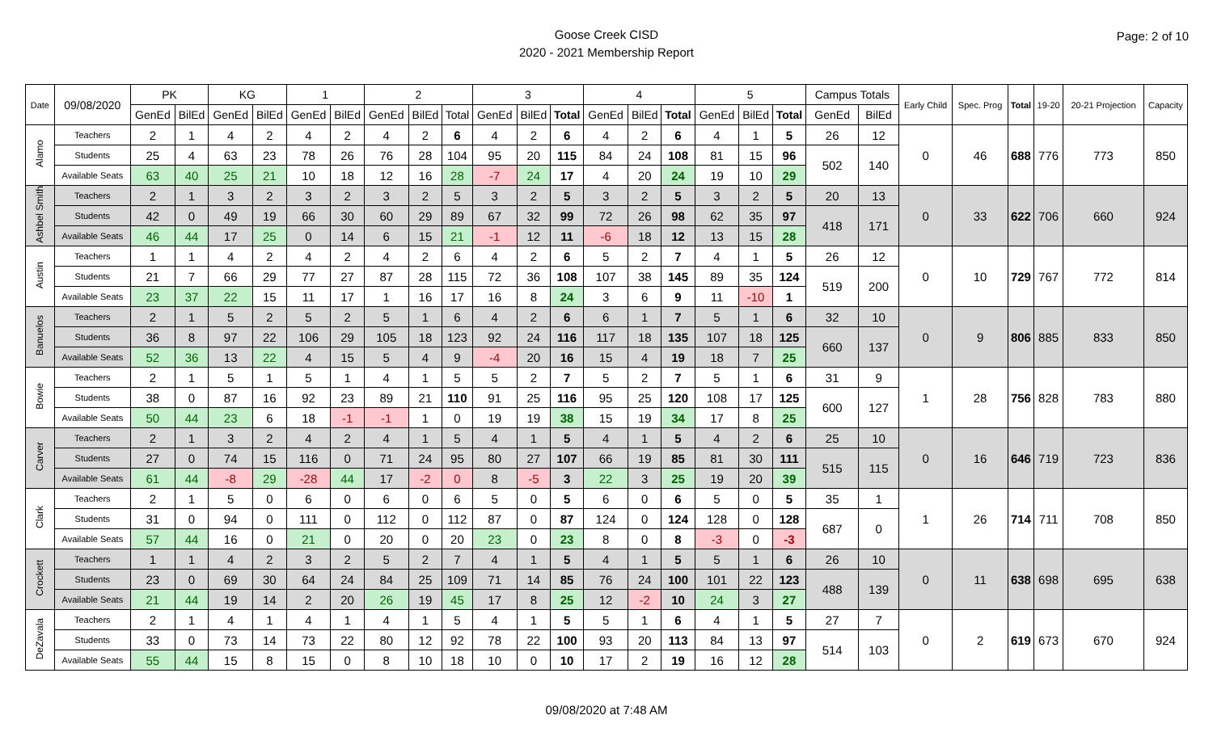Goose Creek CISD
2020 - 2021 Membership Report
Page: 2 of 10
| Date | 09/08/2020 | PK | | KG | | 1 | | 2 | | | 3 | | | 4 | | | 5 | | | Campus Totals | | Early Child | Spec. Prog | Total | 19-20 | 20-21 Projection | Capacity |
| --- | --- | --- | --- | --- | --- | --- | --- | --- | --- | --- | --- | --- | --- | --- | --- | --- | --- | --- | --- | --- | --- | --- | --- | --- | --- | --- | --- |
| | | GenEd | BilEd | GenEd | BilEd | GenEd | BilEd | GenEd | BilEd | Total | GenEd | BilEd | Total | GenEd | BilEd | Total | GenEd | BilEd | Total | GenEd | BilEd | | | | | | |
| Alamo | Teachers | 2 | 1 | 4 | 2 | 4 | 2 | 4 | 2 | 6 | 4 | 2 | 6 | 4 | 2 | 6 | 4 | 1 | 5 | 26 | 12 | 0 | 46 | 688 | 776 | 773 | 850 |
| | Students | 25 | 4 | 63 | 23 | 78 | 26 | 76 | 28 | 104 | 95 | 20 | 115 | 84 | 24 | 108 | 81 | 15 | 96 | 502 | 140 | | | | | | |
| | Available Seats | 63 | 40 | 25 | 21 | 10 | 18 | 12 | 16 | 28 | -7 | 24 | 17 | 4 | 20 | 24 | 19 | 10 | 29 | | | | | | | | |
| Ashbel Smith | Teachers | 2 | 1 | 3 | 2 | 3 | 2 | 3 | 2 | 5 | 3 | 2 | 5 | 3 | 2 | 5 | 3 | 2 | 5 | 20 | 13 | 0 | 33 | 622 | 706 | 660 | 924 |
| | Students | 42 | 0 | 49 | 19 | 66 | 30 | 60 | 29 | 89 | 67 | 32 | 99 | 72 | 26 | 98 | 62 | 35 | 97 | 418 | 171 | | | | | | |
| | Available Seats | 46 | 44 | 17 | 25 | 0 | 14 | 6 | 15 | 21 | -1 | 12 | 11 | -6 | 18 | 12 | 13 | 15 | 28 | | | | | | | | |
| Austin | Teachers | 1 | 1 | 4 | 2 | 4 | 2 | 4 | 2 | 6 | 4 | 2 | 6 | 5 | 2 | 7 | 4 | 1 | 5 | 26 | 12 | 0 | 10 | 729 | 767 | 772 | 814 |
| | Students | 21 | 7 | 66 | 29 | 77 | 27 | 87 | 28 | 115 | 72 | 36 | 108 | 107 | 38 | 145 | 89 | 35 | 124 | 519 | 200 | | | | | | |
| | Available Seats | 23 | 37 | 22 | 15 | 11 | 17 | 1 | 16 | 17 | 16 | 8 | 24 | 3 | 6 | 9 | 11 | -10 | 1 | | | | | | | | |
| Banuelos | Teachers | 2 | 1 | 5 | 2 | 5 | 2 | 5 | 1 | 6 | 4 | 2 | 6 | 6 | 1 | 7 | 5 | 1 | 6 | 32 | 10 | 0 | 9 | 806 | 885 | 833 | 850 |
| | Students | 36 | 8 | 97 | 22 | 106 | 29 | 105 | 18 | 123 | 92 | 24 | 116 | 117 | 18 | 135 | 107 | 18 | 125 | 660 | 137 | | | | | | |
| | Available Seats | 52 | 36 | 13 | 22 | 4 | 15 | 5 | 4 | 9 | -4 | 20 | 16 | 15 | 4 | 19 | 18 | 7 | 25 | | | | | | | | |
| Bowie | Teachers | 2 | 1 | 5 | 1 | 5 | 1 | 4 | 1 | 5 | 5 | 2 | 7 | 5 | 2 | 7 | 5 | 1 | 6 | 31 | 9 | 1 | 28 | 756 | 828 | 783 | 880 |
| | Students | 38 | 0 | 87 | 16 | 92 | 23 | 89 | 21 | 110 | 91 | 25 | 116 | 95 | 25 | 120 | 108 | 17 | 125 | 600 | 127 | | | | | | |
| | Available Seats | 50 | 44 | 23 | 6 | 18 | -1 | -1 | 1 | 0 | 19 | 19 | 38 | 15 | 19 | 34 | 17 | 8 | 25 | | | | | | | | |
| Carver | Teachers | 2 | 1 | 3 | 2 | 4 | 2 | 4 | 1 | 5 | 4 | 1 | 5 | 4 | 1 | 5 | 4 | 2 | 6 | 25 | 10 | 0 | 16 | 646 | 719 | 723 | 836 |
| | Students | 27 | 0 | 74 | 15 | 116 | 0 | 71 | 24 | 95 | 80 | 27 | 107 | 66 | 19 | 85 | 81 | 30 | 111 | 515 | 115 | | | | | | |
| | Available Seats | 61 | 44 | -8 | 29 | -28 | 44 | 17 | -2 | 0 | 8 | -5 | 3 | 22 | 3 | 25 | 19 | 20 | 39 | | | | | | | | |
| Clark | Teachers | 2 | 1 | 5 | 0 | 6 | 0 | 6 | 0 | 6 | 5 | 0 | 5 | 6 | 0 | 6 | 5 | 0 | 5 | 35 | 1 | 1 | 26 | 714 | 711 | 708 | 850 |
| | Students | 31 | 0 | 94 | 0 | 111 | 0 | 112 | 0 | 112 | 87 | 0 | 87 | 124 | 0 | 124 | 128 | 0 | 128 | 687 | 0 | | | | | | |
| | Available Seats | 57 | 44 | 16 | 0 | 21 | 0 | 20 | 0 | 20 | 23 | 0 | 23 | 8 | 0 | 8 | -3 | 0 | -3 | | | | | | | | |
| Crockett | Teachers | 1 | 1 | 4 | 2 | 3 | 2 | 5 | 2 | 7 | 4 | 1 | 5 | 4 | 1 | 5 | 5 | 1 | 6 | 26 | 10 | 0 | 11 | 638 | 698 | 695 | 638 |
| | Students | 23 | 0 | 69 | 30 | 64 | 24 | 84 | 25 | 109 | 71 | 14 | 85 | 76 | 24 | 100 | 101 | 22 | 123 | 488 | 139 | | | | | | |
| | Available Seats | 21 | 44 | 19 | 14 | 2 | 20 | 26 | 19 | 45 | 17 | 8 | 25 | 12 | -2 | 10 | 24 | 3 | 27 | | | | | | | | |
| DeZavala | Teachers | 2 | 1 | 4 | 1 | 4 | 1 | 4 | 1 | 5 | 4 | 1 | 5 | 5 | 1 | 6 | 4 | 1 | 5 | 27 | 7 | 0 | 2 | 619 | 673 | 670 | 924 |
| | Students | 33 | 0 | 73 | 14 | 73 | 22 | 80 | 12 | 92 | 78 | 22 | 100 | 93 | 20 | 113 | 84 | 13 | 97 | 514 | 103 | | | | | | |
| | Available Seats | 55 | 44 | 15 | 8 | 15 | 0 | 8 | 10 | 18 | 10 | 0 | 10 | 17 | 2 | 19 | 16 | 12 | 28 | | | | | | | | |
09/08/2020 at 7:48 AM